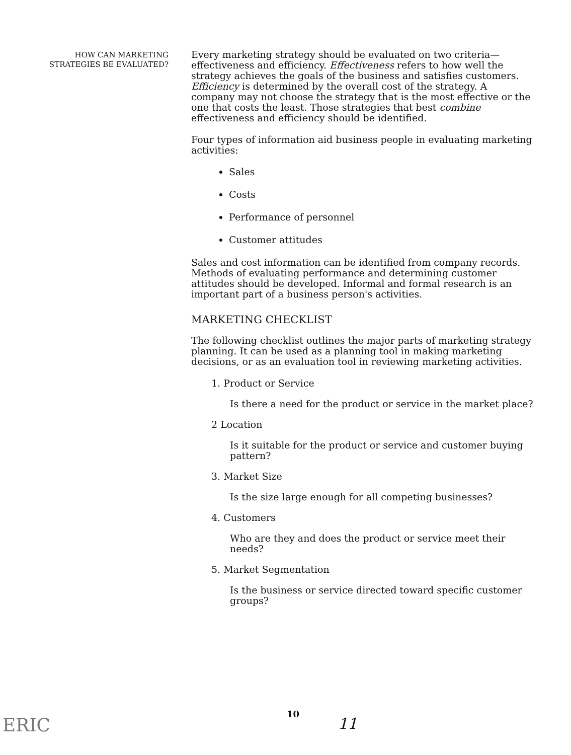HOW CAN MARKETING
STRATEGIES BE EVALUATED?
Every marketing strategy should be evaluated on two criteria—effectiveness and efficiency. Effectiveness refers to how well the strategy achieves the goals of the business and satisfies customers. Efficiency is determined by the overall cost of the strategy. A company may not choose the strategy that is the most effective or the one that costs the least. Those strategies that best combine effectiveness and efficiency should be identified.
Four types of information aid business people in evaluating marketing activities:
Sales
Costs
Performance of personnel
Customer attitudes
Sales and cost information can be identified from company records. Methods of evaluating performance and determining customer attitudes should be developed. Informal and formal research is an important part of a business person's activities.
MARKETING CHECKLIST
The following checklist outlines the major parts of marketing strategy planning. It can be used as a planning tool in making marketing decisions, or as an evaluation tool in reviewing marketing activities.
1. Product or Service
Is there a need for the product or service in the market place?
2 Location
Is it suitable for the product or service and customer buying pattern?
3. Market Size
Is the size large enough for all competing businesses?
4. Customers
Who are they and does the product or service meet their needs?
5. Market Segmentation
Is the business or service directed toward specific customer groups?
ERIC
10
11